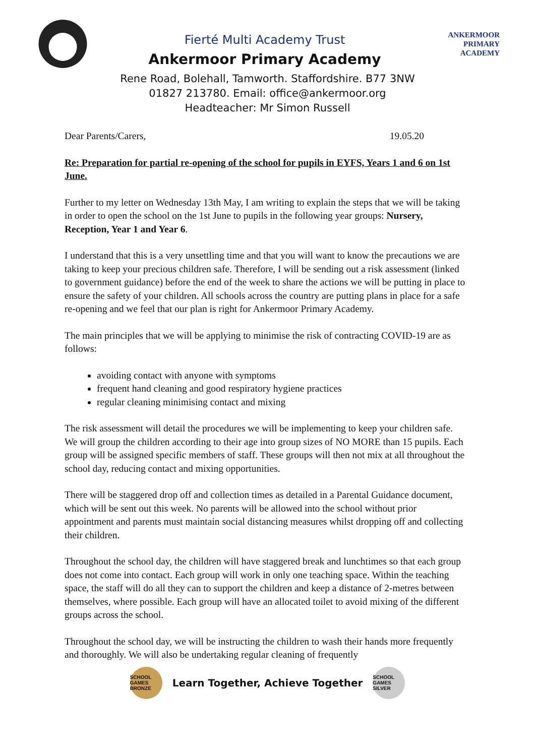Fierté Multi Academy Trust
Ankermoor Primary Academy
ANKERMOOR
PRIMARY
ACADEMY
Rene Road, Bolehall, Tamworth. Staffordshire. B77 3NW
01827 213780. Email: office@ankermoor.org
Headteacher: Mr Simon Russell
Dear Parents/Carers, 19.05.20
Re: Preparation for partial re-opening of the school for pupils in EYFS, Years 1 and 6 on 1st June.
Further to my letter on Wednesday 13th May, I am writing to explain the steps that we will be taking in order to open the school on the 1st June to pupils in the following year groups: Nursery, Reception, Year 1 and Year 6.
I understand that this is a very unsettling time and that you will want to know the precautions we are taking to keep your precious children safe. Therefore, I will be sending out a risk assessment (linked to government guidance) before the end of the week to share the actions we will be putting in place to ensure the safety of your children. All schools across the country are putting plans in place for a safe re-opening and we feel that our plan is right for Ankermoor Primary Academy.
The main principles that we will be applying to minimise the risk of contracting COVID-19 are as follows:
avoiding contact with anyone with symptoms
frequent hand cleaning and good respiratory hygiene practices
regular cleaning minimising contact and mixing
The risk assessment will detail the procedures we will be implementing to keep your children safe. We will group the children according to their age into group sizes of NO MORE than 15 pupils. Each group will be assigned specific members of staff. These groups will then not mix at all throughout the school day, reducing contact and mixing opportunities.
There will be staggered drop off and collection times as detailed in a Parental Guidance document, which will be sent out this week. No parents will be allowed into the school without prior appointment and parents must maintain social distancing measures whilst dropping off and collecting their children.
Throughout the school day, the children will have staggered break and lunchtimes so that each group does not come into contact. Each group will work in only one teaching space. Within the teaching space, the staff will do all they can to support the children and keep a distance of 2-metres between themselves, where possible. Each group will have an allocated toilet to avoid mixing of the different groups across the school.
Throughout the school day, we will be instructing the children to wash their hands more frequently and thoroughly. We will also be undertaking regular cleaning of frequently
SCHOOL GAMES BRONZE
Learn Together, Achieve Together
SCHOOL GAMES SILVER